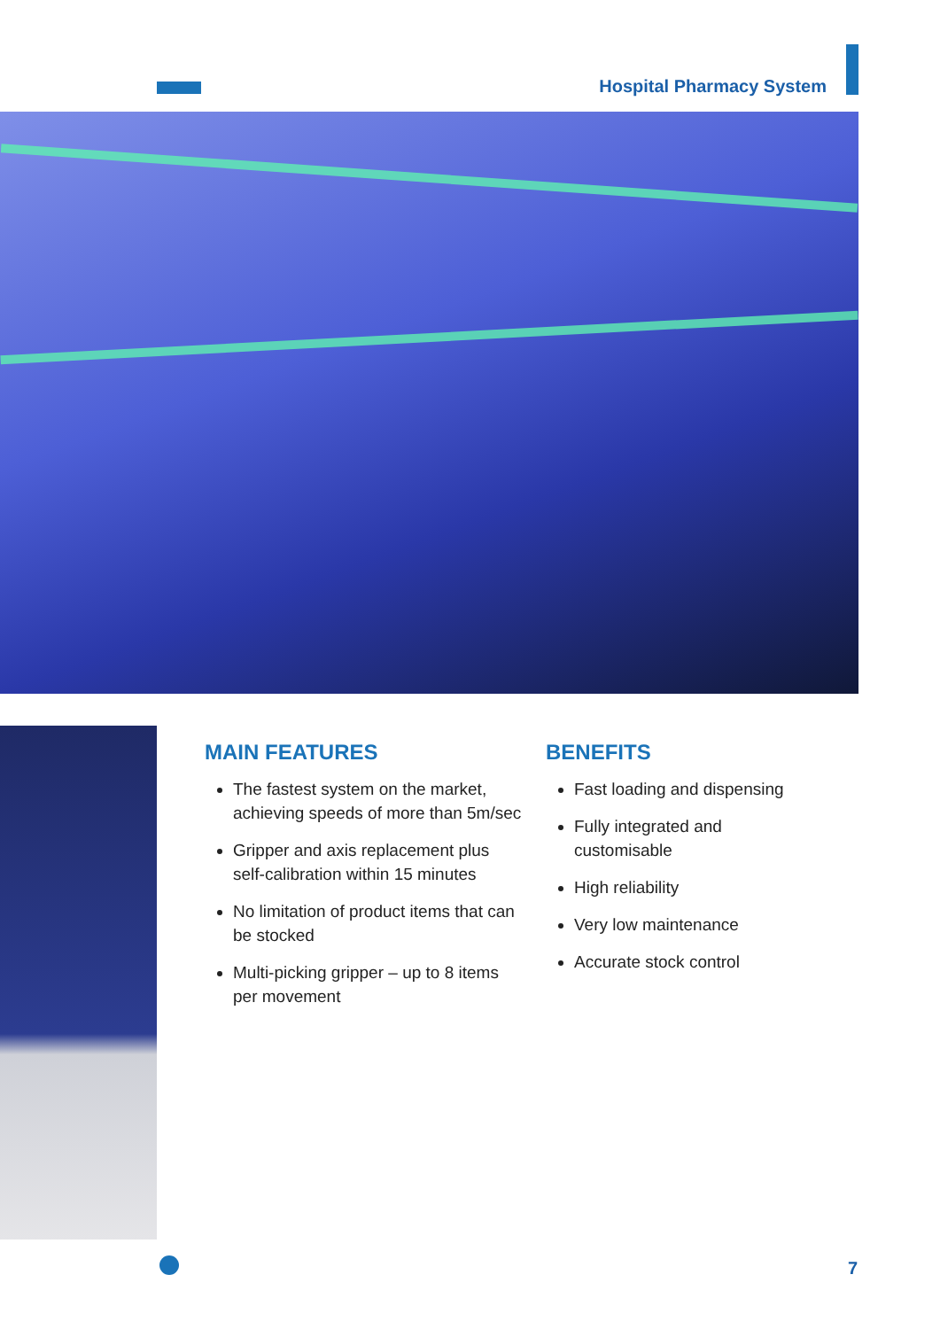Hospital Pharmacy System
MAIN FEATURES
The fastest system on the market, achieving speeds of more than 5m/sec
Gripper and axis replacement plus self-calibration within 15 minutes
No limitation of product items that can be stocked
Multi-picking gripper – up to 8 items per movement
BENEFITS
Fast loading and dispensing
Fully integrated and customisable
High reliability
Very low maintenance
Accurate stock control
7